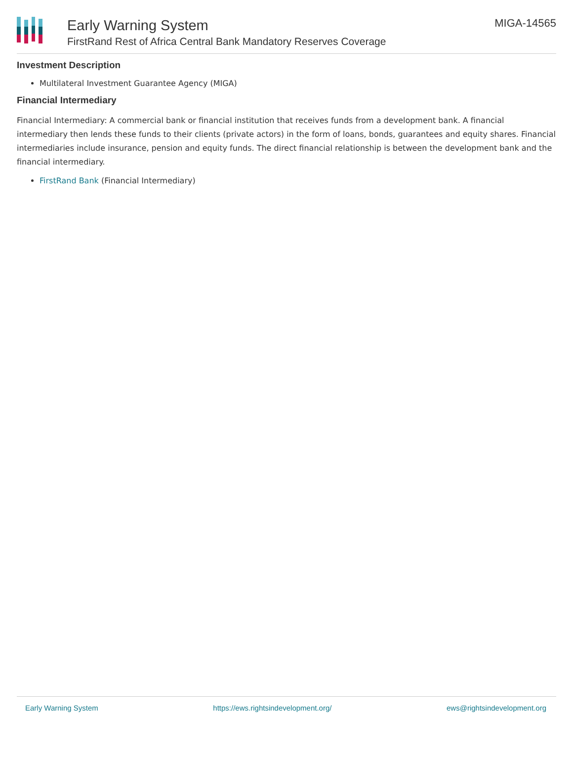Early Warning System
FirstRand Rest of Africa Central Bank Mandatory Reserves Coverage
MIGA-14565
Investment Description
Multilateral Investment Guarantee Agency (MIGA)
Financial Intermediary
Financial Intermediary: A commercial bank or financial institution that receives funds from a development bank. A financial intermediary then lends these funds to their clients (private actors) in the form of loans, bonds, guarantees and equity shares. Financial intermediaries include insurance, pension and equity funds. The direct financial relationship is between the development bank and the financial intermediary.
FirstRand Bank (Financial Intermediary)
Early Warning System https://ews.rightsindevelopment.org/ ews@rightsindevelopment.org